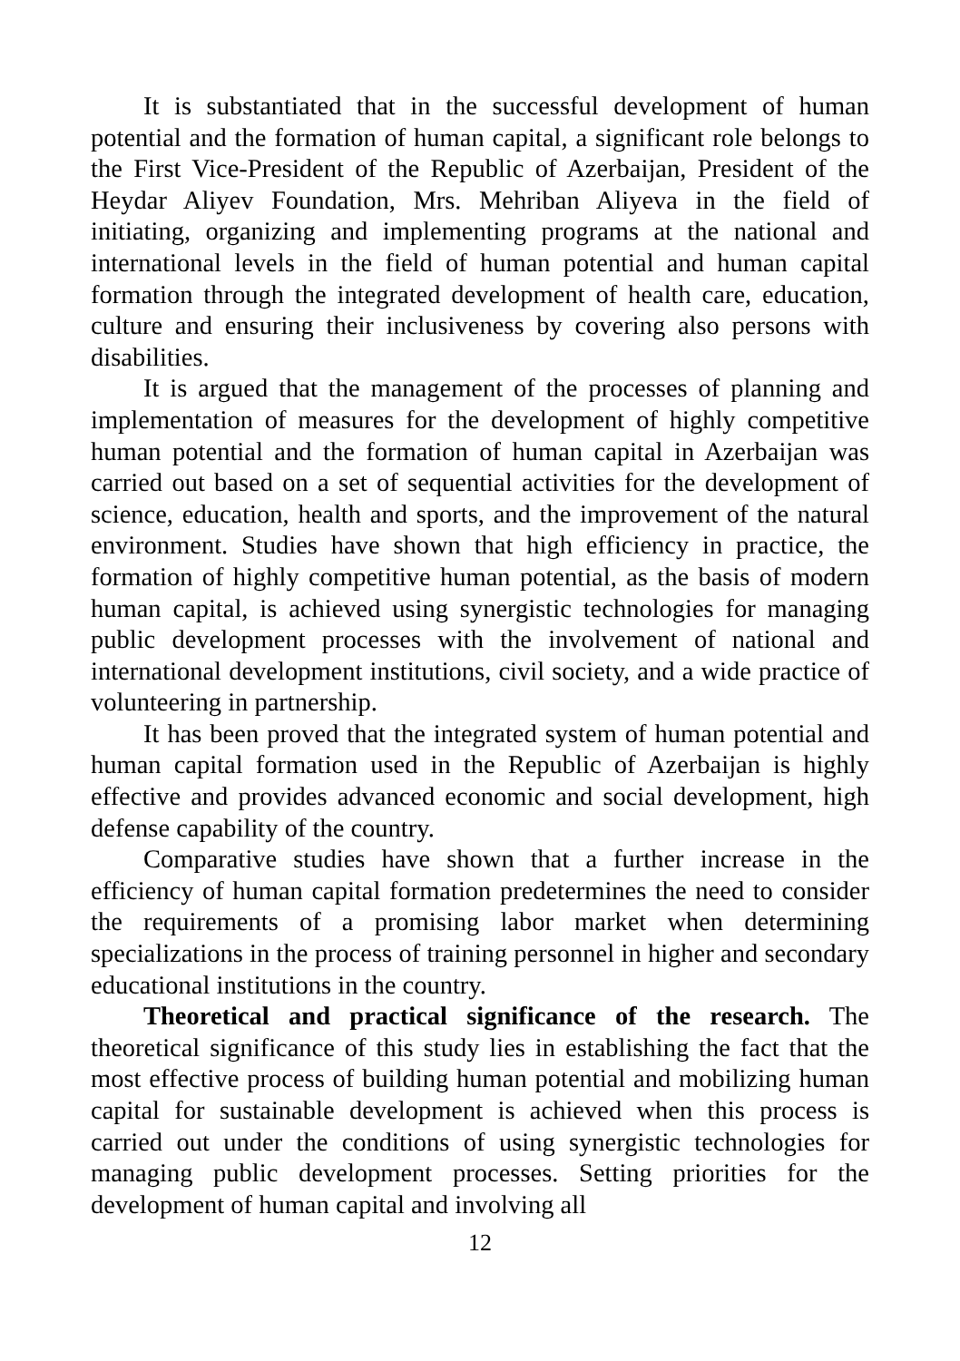It is substantiated that in the successful development of human potential and the formation of human capital, a significant role belongs to the First Vice-President of the Republic of Azerbaijan, President of the Heydar Aliyev Foundation, Mrs. Mehriban Aliyeva in the field of initiating, organizing and implementing programs at the national and international levels in the field of human potential and human capital formation through the integrated development of health care, education, culture and ensuring their inclusiveness by covering also persons with disabilities.
It is argued that the management of the processes of planning and implementation of measures for the development of highly competitive human potential and the formation of human capital in Azerbaijan was carried out based on a set of sequential activities for the development of science, education, health and sports, and the improvement of the natural environment. Studies have shown that high efficiency in practice, the formation of highly competitive human potential, as the basis of modern human capital, is achieved using synergistic technologies for managing public development processes with the involvement of national and international development institutions, civil society, and a wide practice of volunteering in partnership.
It has been proved that the integrated system of human potential and human capital formation used in the Republic of Azerbaijan is highly effective and provides advanced economic and social development, high defense capability of the country.
Comparative studies have shown that a further increase in the efficiency of human capital formation predetermines the need to consider the requirements of a promising labor market when determining specializations in the process of training personnel in higher and secondary educational institutions in the country.
Theoretical and practical significance of the research. The theoretical significance of this study lies in establishing the fact that the most effective process of building human potential and mobilizing human capital for sustainable development is achieved when this process is carried out under the conditions of using synergistic technologies for managing public development processes. Setting priorities for the development of human capital and involving all
12